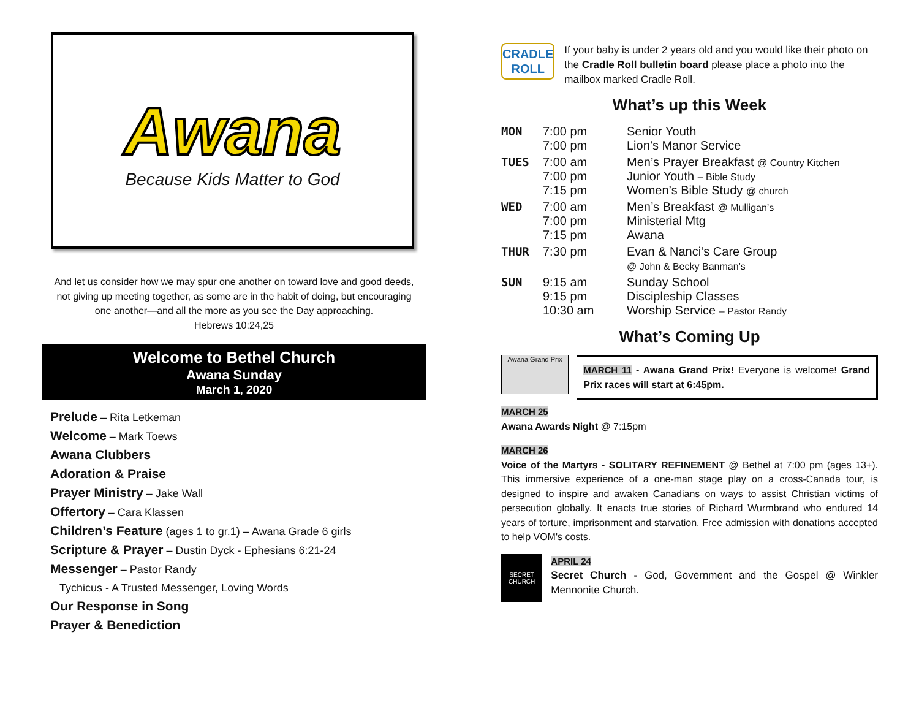Awana
Because Kids Matter to God
And let us consider how we may spur one another on toward love and good deeds, not giving up meeting together, as some are in the habit of doing, but encouraging one another—and all the more as you see the Day approaching.
Hebrews 10:24,25
Welcome to Bethel Church
Awana Sunday
March 1, 2020
Prelude – Rita Letkeman
Welcome – Mark Toews
Awana Clubbers
Adoration & Praise
Prayer Ministry – Jake Wall
Offertory – Cara Klassen
Children’s Feature (ages 1 to gr.1) – Awana Grade 6 girls
Scripture & Prayer – Dustin Dyck - Ephesians 6:21-24
Messenger – Pastor Randy
Tychicus - A Trusted Messenger, Loving Words
Our Response in Song
Prayer & Benediction
CRADLE ROLL
If your baby is under 2 years old and you would like their photo on the Cradle Roll bulletin board please place a photo into the mailbox marked Cradle Roll.
What’s up this Week
| MON | 7:00 pm 7:00 pm | Senior Youth Lion’s Manor Service |
| TUES | 7:00 am 7:00 pm 7:15 pm | Men’s Prayer Breakfast @ Country Kitchen Junior Youth – Bible Study Women’s Bible Study @ church |
| WED | 7:00 am 7:00 pm 7:15 pm | Men’s Breakfast @ Mulligan’s Ministerial Mtg Awana |
| THUR | 7:30 pm | Evan & Nanci’s Care Group @ John & Becky Banman’s |
| SUN | 9:15 am 9:15 pm 10:30 am | Sunday School Discipleship Classes Worship Service – Pastor Randy |
What’s Coming Up
Awana Grand Prix
MARCH 11 - Awana Grand Prix! Everyone is welcome! Grand Prix races will start at 6:45pm.
MARCH 25
Awana Awards Night @ 7:15pm
MARCH 26
Voice of the Martyrs - SOLITARY REFINEMENT @ Bethel at 7:00 pm (ages 13+). This immersive experience of a one-man stage play on a cross-Canada tour, is designed to inspire and awaken Canadians on ways to assist Christian victims of persecution globally. It enacts true stories of Richard Wurmbrand who endured 14 years of torture, imprisonment and starvation. Free admission with donations accepted to help VOM's costs.
SECRET CHURCH
APRIL 24
Secret Church - God, Government and the Gospel @ Winkler Mennonite Church.